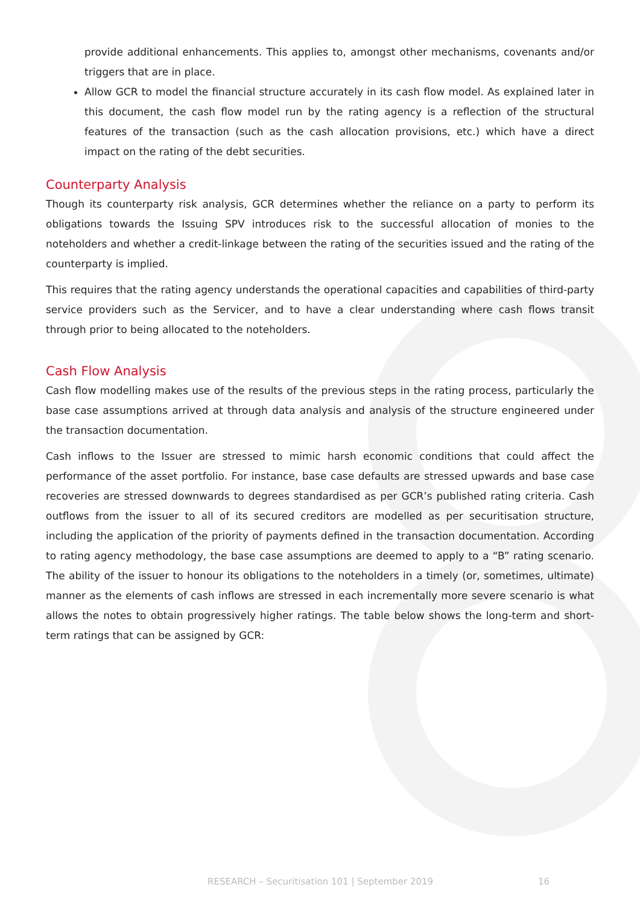provide additional enhancements. This applies to, amongst other mechanisms, covenants and/or triggers that are in place.
Allow GCR to model the financial structure accurately in its cash flow model. As explained later in this document, the cash flow model run by the rating agency is a reflection of the structural features of the transaction (such as the cash allocation provisions, etc.) which have a direct impact on the rating of the debt securities.
Counterparty Analysis
Though its counterparty risk analysis, GCR determines whether the reliance on a party to perform its obligations towards the Issuing SPV introduces risk to the successful allocation of monies to the noteholders and whether a credit-linkage between the rating of the securities issued and the rating of the counterparty is implied.
This requires that the rating agency understands the operational capacities and capabilities of third-party service providers such as the Servicer, and to have a clear understanding where cash flows transit through prior to being allocated to the noteholders.
Cash Flow Analysis
Cash flow modelling makes use of the results of the previous steps in the rating process, particularly the base case assumptions arrived at through data analysis and analysis of the structure engineered under the transaction documentation.
Cash inflows to the Issuer are stressed to mimic harsh economic conditions that could affect the performance of the asset portfolio. For instance, base case defaults are stressed upwards and base case recoveries are stressed downwards to degrees standardised as per GCR’s published rating criteria. Cash outflows from the issuer to all of its secured creditors are modelled as per securitisation structure, including the application of the priority of payments defined in the transaction documentation. According to rating agency methodology, the base case assumptions are deemed to apply to a “B” rating scenario. The ability of the issuer to honour its obligations to the noteholders in a timely (or, sometimes, ultimate) manner as the elements of cash inflows are stressed in each incrementally more severe scenario is what allows the notes to obtain progressively higher ratings. The table below shows the long-term and short-term ratings that can be assigned by GCR:
RESEARCH – Securitisation 101 | September 2019 16